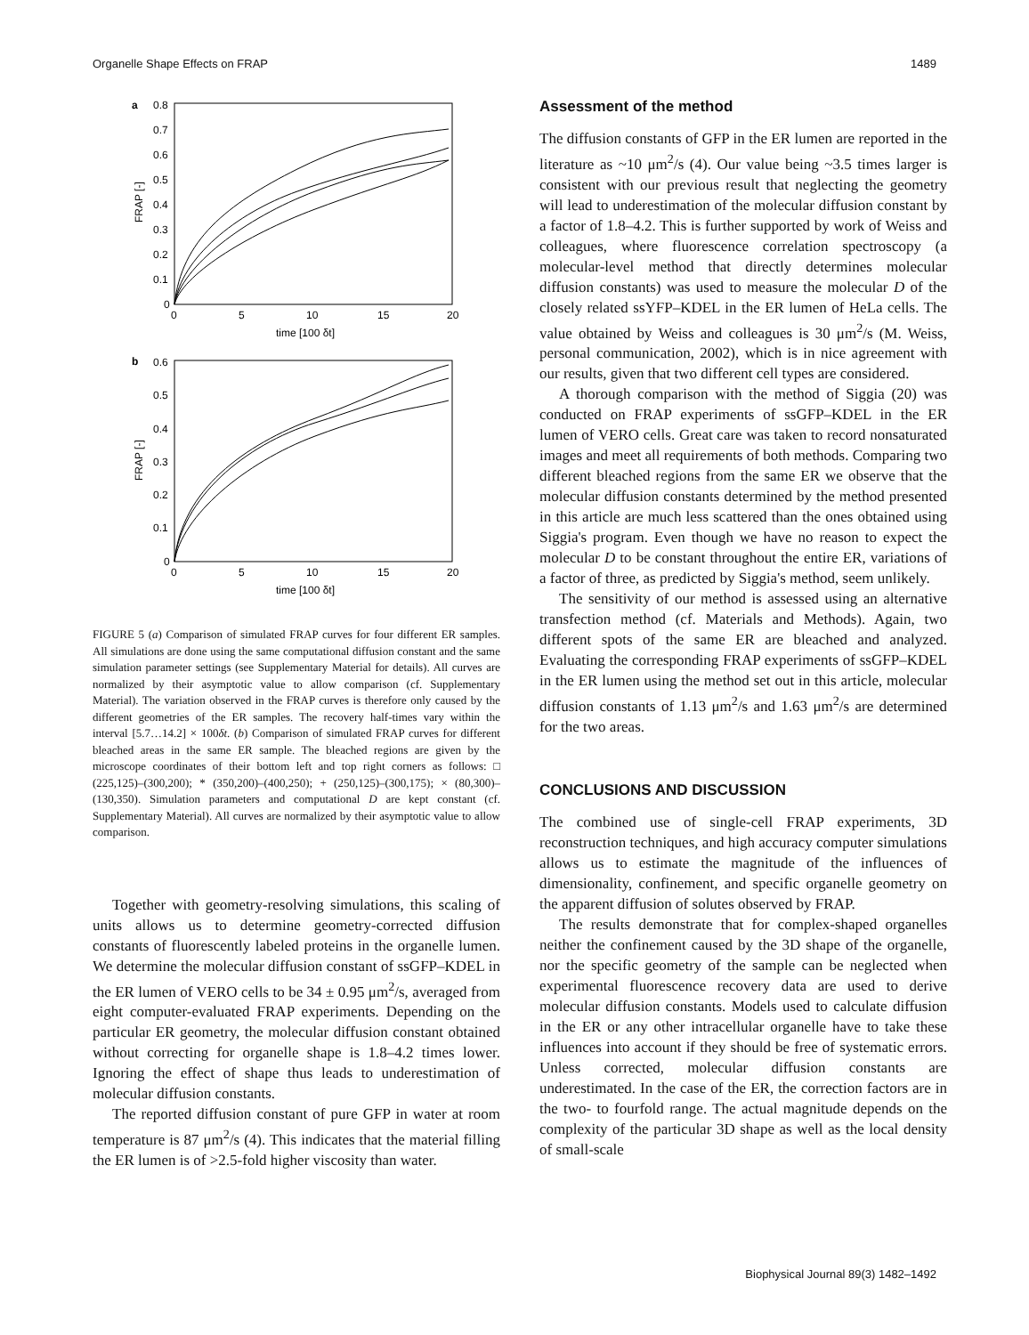Organelle Shape Effects on FRAP 1489
a
0.8
0.7
0.6
0.5
0.4
0.3
0.2
0.1
0
0
5
10
15
20
time [100 δt]
FRAP [-]
b
0.6
0.5
0.4
0.3
0.2
0.1
0
0
5
10
15
20
time [100 δt]
FRAP [-]
FIGURE 5 (a) Comparison of simulated FRAP curves for four different ER samples. All simulations are done using the same computational diffusion constant and the same simulation parameter settings (see Supplementary Material for details). All curves are normalized by their asymptotic value to allow comparison (cf. Supplementary Material). The variation observed in the FRAP curves is therefore only caused by the different geometries of the ER samples. The recovery half-times vary within the interval [5.7…14.2] × 100δt. (b) Comparison of simulated FRAP curves for different bleached areas in the same ER sample. The bleached regions are given by the microscope coordinates of their bottom left and top right corners as follows: □ (225,125)–(300,200); * (350,200)–(400,250); + (250,125)–(300,175); × (80,300)–(130,350). Simulation parameters and computational D are kept constant (cf. Supplementary Material). All curves are normalized by their asymptotic value to allow comparison.
Together with geometry-resolving simulations, this scaling of units allows us to determine geometry-corrected diffusion constants of fluorescently labeled proteins in the organelle lumen. We determine the molecular diffusion constant of ssGFP–KDEL in the ER lumen of VERO cells to be 34 ± 0.95 μm<sup>2</sup>/s, averaged from eight computer-evaluated FRAP experiments. Depending on the particular ER geometry, the molecular diffusion constant obtained without correcting for organelle shape is 1.8–4.2 times lower. Ignoring the effect of shape thus leads to underestimation of molecular diffusion constants.
The reported diffusion constant of pure GFP in water at room temperature is 87 μm<sup>2</sup>/s (4). This indicates that the material filling the ER lumen is of >2.5-fold higher viscosity than water.
Assessment of the method
The diffusion constants of GFP in the ER lumen are reported in the literature as ~10 μm<sup>2</sup>/s (4). Our value being ~3.5 times larger is consistent with our previous result that neglecting the geometry will lead to underestimation of the molecular diffusion constant by a factor of 1.8–4.2. This is further supported by work of Weiss and colleagues, where fluorescence correlation spectroscopy (a molecular-level method that directly determines molecular diffusion constants) was used to measure the molecular D of the closely related ssYFP–KDEL in the ER lumen of HeLa cells. The value obtained by Weiss and colleagues is 30 μm<sup>2</sup>/s (M. Weiss, personal communication, 2002), which is in nice agreement with our results, given that two different cell types are considered.
A thorough comparison with the method of Siggia (20) was conducted on FRAP experiments of ssGFP–KDEL in the ER lumen of VERO cells. Great care was taken to record nonsaturated images and meet all requirements of both methods. Comparing two different bleached regions from the same ER we observe that the molecular diffusion constants determined by the method presented in this article are much less scattered than the ones obtained using Siggia's program. Even though we have no reason to expect the molecular D to be constant throughout the entire ER, variations of a factor of three, as predicted by Siggia's method, seem unlikely.
The sensitivity of our method is assessed using an alternative transfection method (cf. Materials and Methods). Again, two different spots of the same ER are bleached and analyzed. Evaluating the corresponding FRAP experiments of ssGFP–KDEL in the ER lumen using the method set out in this article, molecular diffusion constants of 1.13 μm<sup>2</sup>/s and 1.63 μm<sup>2</sup>/s are determined for the two areas.
CONCLUSIONS AND DISCUSSION
The combined use of single-cell FRAP experiments, 3D reconstruction techniques, and high accuracy computer simulations allows us to estimate the magnitude of the influences of dimensionality, confinement, and specific organelle geometry on the apparent diffusion of solutes observed by FRAP.
The results demonstrate that for complex-shaped organelles neither the confinement caused by the 3D shape of the organelle, nor the specific geometry of the sample can be neglected when experimental fluorescence recovery data are used to derive molecular diffusion constants. Models used to calculate diffusion in the ER or any other intracellular organelle have to take these influences into account if they should be free of systematic errors. Unless corrected, molecular diffusion constants are underestimated. In the case of the ER, the correction factors are in the two- to fourfold range. The actual magnitude depends on the complexity of the particular 3D shape as well as the local density of small-scale
Biophysical Journal 89(3) 1482–1492